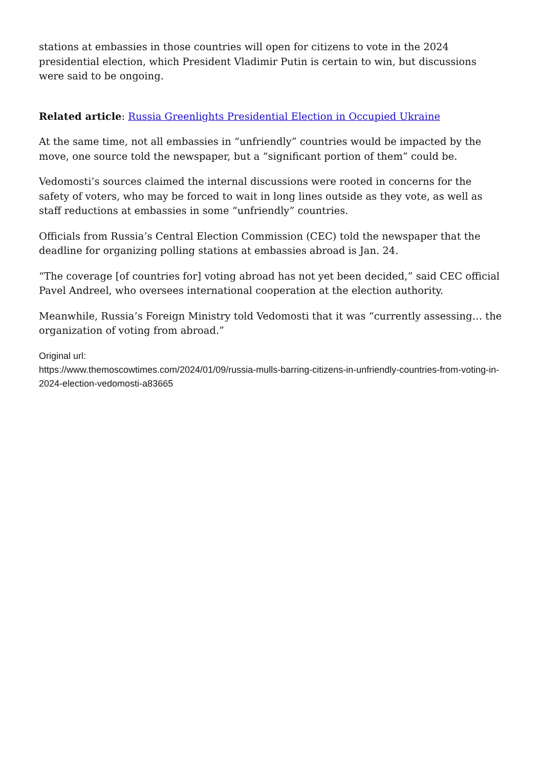stations at embassies in those countries will open for citizens to vote in the 2024 presidential election, which President Vladimir Putin is certain to win, but discussions were said to be ongoing.
Related article: Russia Greenlights Presidential Election in Occupied Ukraine
At the same time, not all embassies in “unfriendly” countries would be impacted by the move, one source told the newspaper, but a “significant portion of them” could be.
Vedomosti’s sources claimed the internal discussions were rooted in concerns for the safety of voters, who may be forced to wait in long lines outside as they vote, as well as staff reductions at embassies in some “unfriendly” countries.
Officials from Russia’s Central Election Commission (CEC) told the newspaper that the deadline for organizing polling stations at embassies abroad is Jan. 24.
“The coverage [of countries for] voting abroad has not yet been decided,” said CEC official Pavel Andreel, who oversees international cooperation at the election authority.
Meanwhile, Russia’s Foreign Ministry told Vedomosti that it was “currently assessing… the organization of voting from abroad.”
Original url:
https://www.themoscowtimes.com/2024/01/09/russia-mulls-barring-citizens-in-unfriendly-countries-from-voting-in-2024-election-vedomosti-a83665